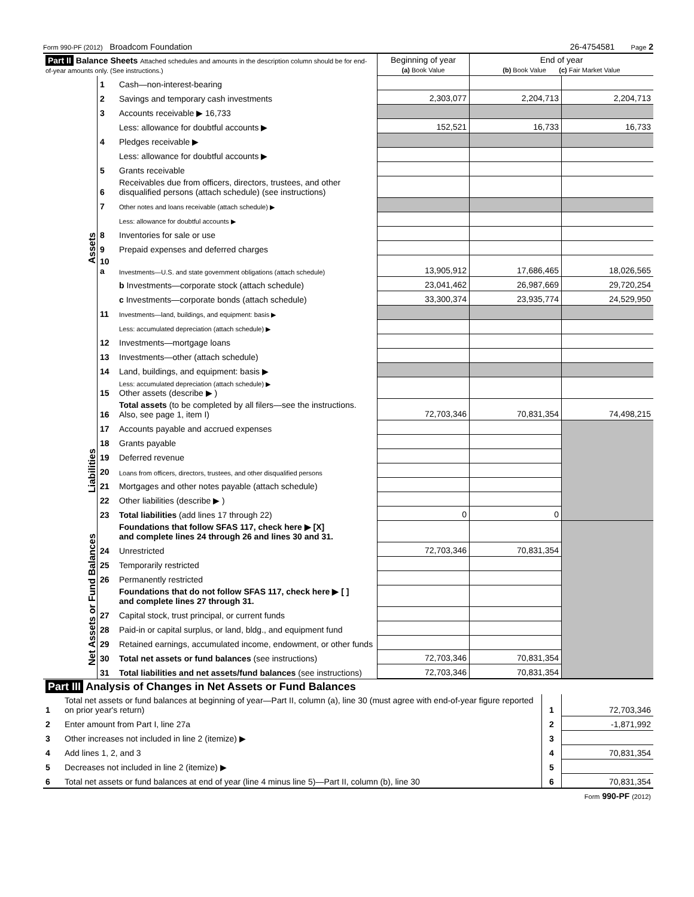Form 990-PF (2012) Broadcom Foundation 26-4754581 Page 2
| Part II Balance Sheets Attached schedules and amounts in the description column should be for end-of-year amounts only. (See instructions.) | | | Beginning of year (a) Book Value | End of year (b) Book Value (c) Fair Market Value | |
| --- | --- | --- | --- | --- | --- |
| Assets | 1 | Cash—non-interest-bearing | | | |
| | 2 | Savings and temporary cash investments | 2,303,077 | 2,204,713 | 2,204,713 |
| | 3 | Accounts receivable ▶ 16,733 | | | |
| | | Less: allowance for doubtful accounts ▶ | 152,521 | 16,733 | 16,733 |
| | 4 | Pledges receivable ▶ | | | |
| | | Less: allowance for doubtful accounts ▶ | | | |
| | 5 | Grants receivable | | | |
| | 6 | Receivables due from officers, directors, trustees, and other disqualified persons (attach schedule) (see instructions) | | | |
| | 7 | Other notes and loans receivable (attach schedule) ▶ | | | |
| | | Less: allowance for doubtful accounts ▶ | | | |
| | 8 | Inventories for sale or use | | | |
| | 9 | Prepaid expenses and deferred charges | | | |
| | 10 a | Investments—U.S. and state government obligations (attach schedule) | 13,905,912 | 17,686,465 | 18,026,565 |
| | | b Investments—corporate stock (attach schedule) | 23,041,462 | 26,987,669 | 29,720,254 |
| | | c Investments—corporate bonds (attach schedule) | 33,300,374 | 23,935,774 | 24,529,950 |
| | 11 | Investments—land, buildings, and equipment: basis ▶ | | | |
| | | Less: accumulated depreciation (attach schedule) ▶ | | | |
| | 12 | Investments—mortgage loans | | | |
| | 13 | Investments—other (attach schedule) | | | |
| | 14 | Land, buildings, and equipment: basis ▶ | | | |
| | 15 | Less: accumulated depreciation (attach schedule) ▶ Other assets (describe ▶ ) | | | |
| | 16 | Total assets (to be completed by all filers—see the instructions. Also, see page 1, item I) | 72,703,346 | 70,831,354 | 74,498,215 |
| Liabilities | 17 | Accounts payable and accrued expenses | | | |
| | 18 | Grants payable | | | |
| | 19 | Deferred revenue | | | |
| | 20 | Loans from officers, directors, trustees, and other disqualified persons | | | |
| | 21 | Mortgages and other notes payable (attach schedule) | | | |
| | 22 | Other liabilities (describe ▶ ) | | | |
| | 23 | Total liabilities (add lines 17 through 22) | 0 | 0 | |
| Net Assets or Fund Balances | | Foundations that follow SFAS 117, check here ▶ [X] and complete lines 24 through 26 and lines 30 and 31. | | | |
| | 24 | Unrestricted | 72,703,346 | 70,831,354 | |
| | 25 | Temporarily restricted | | | |
| | 26 | Permanently restricted | | | |
| | | Foundations that do not follow SFAS 117, check here ▶ [ ] and complete lines 27 through 31. | | | |
| | 27 | Capital stock, trust principal, or current funds | | | |
| | 28 | Paid-in or capital surplus, or land, bldg., and equipment fund | | | |
| | 29 | Retained earnings, accumulated income, endowment, or other funds | | | |
| | 30 | Total net assets or fund balances (see instructions) | 72,703,346 | 70,831,354 | |
| | 31 | Total liabilities and net assets/fund balances (see instructions) | 72,703,346 | 70,831,354 | |
| Part III Analysis of Changes in Net Assets or Fund Balances | | | |
| 1 | Total net assets or fund balances at beginning of year—Part II, column (a), line 30 (must agree with end-of-year figure reported on prior year's return) | 1 | 72,703,346 |
| 2 | Enter amount from Part I, line 27a | 2 | -1,871,992 |
| 3 | Other increases not included in line 2 (itemize) ▶ | 3 | |
| 4 | Add lines 1, 2, and 3 | 4 | 70,831,354 |
| 5 | Decreases not included in line 2 (itemize) ▶ | 5 | |
| 6 | Total net assets or fund balances at end of year (line 4 minus line 5)—Part II, column (b), line 30 | 6 | 70,831,354 |
Form 990-PF (2012)